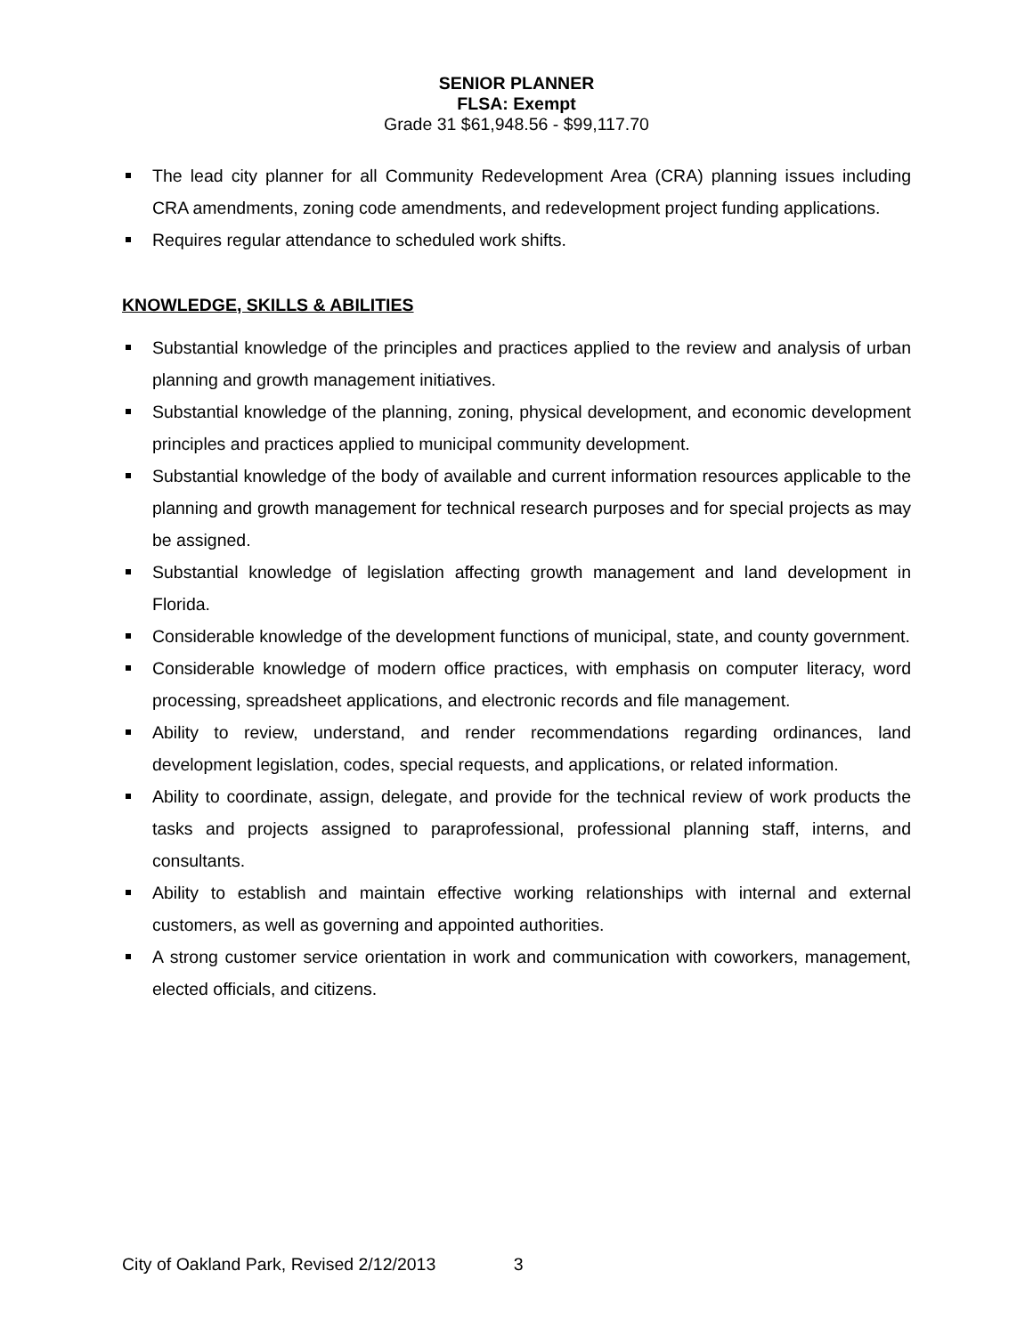SENIOR PLANNER
FLSA: Exempt
Grade 31 $61,948.56 - $99,117.70
The lead city planner for all Community Redevelopment Area (CRA) planning issues including CRA amendments, zoning code amendments, and redevelopment project funding applications.
Requires regular attendance to scheduled work shifts.
KNOWLEDGE, SKILLS & ABILITIES
Substantial knowledge of the principles and practices applied to the review and analysis of urban planning and growth management initiatives.
Substantial knowledge of the planning, zoning, physical development, and economic development principles and practices applied to municipal community development.
Substantial knowledge of the body of available and current information resources applicable to the planning and growth management for technical research purposes and for special projects as may be assigned.
Substantial knowledge of legislation affecting growth management and land development in Florida.
Considerable knowledge of the development functions of municipal, state, and county government.
Considerable knowledge of modern office practices, with emphasis on computer literacy, word processing, spreadsheet applications, and electronic records and file management.
Ability to review, understand, and render recommendations regarding ordinances, land development legislation, codes, special requests, and applications, or related information.
Ability to coordinate, assign, delegate, and provide for the technical review of work products the tasks and projects assigned to paraprofessional, professional planning staff, interns, and consultants.
Ability to establish and maintain effective working relationships with internal and external customers, as well as governing and appointed authorities.
A strong customer service orientation in work and communication with coworkers, management, elected officials, and citizens.
City of Oakland Park, Revised 2/12/2013 3